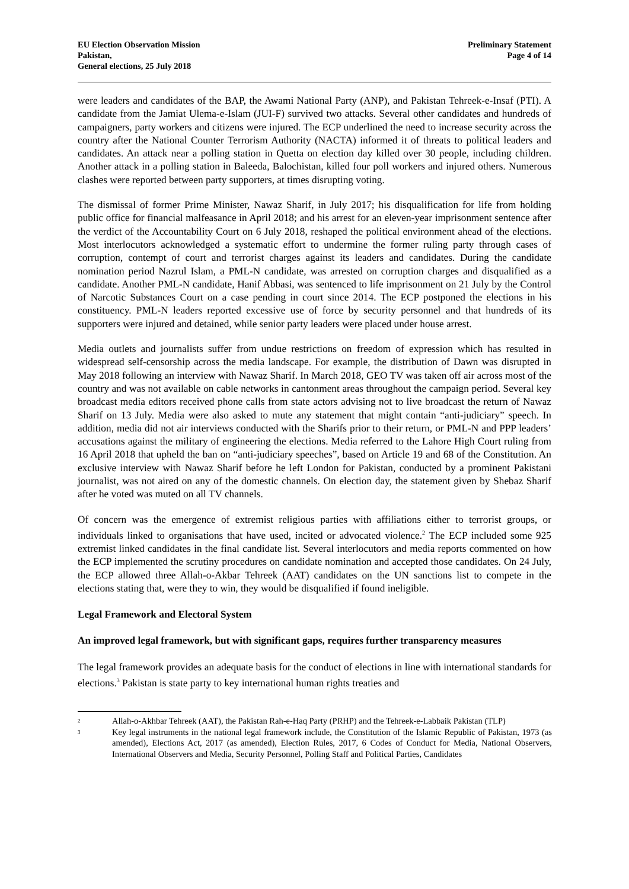EU Election Observation Mission
Pakistan,
General elections, 25 July 2018
Preliminary Statement
Page 4 of 14
were leaders and candidates of the BAP, the Awami National Party (ANP), and Pakistan Tehreek-e-Insaf (PTI). A candidate from the Jamiat Ulema-e-Islam (JUI-F) survived two attacks. Several other candidates and hundreds of campaigners, party workers and citizens were injured. The ECP underlined the need to increase security across the country after the National Counter Terrorism Authority (NACTA) informed it of threats to political leaders and candidates. An attack near a polling station in Quetta on election day killed over 30 people, including children. Another attack in a polling station in Baleeda, Balochistan, killed four poll workers and injured others. Numerous clashes were reported between party supporters, at times disrupting voting.
The dismissal of former Prime Minister, Nawaz Sharif, in July 2017; his disqualification for life from holding public office for financial malfeasance in April 2018; and his arrest for an eleven-year imprisonment sentence after the verdict of the Accountability Court on 6 July 2018, reshaped the political environment ahead of the elections. Most interlocutors acknowledged a systematic effort to undermine the former ruling party through cases of corruption, contempt of court and terrorist charges against its leaders and candidates. During the candidate nomination period Nazrul Islam, a PML-N candidate, was arrested on corruption charges and disqualified as a candidate. Another PML-N candidate, Hanif Abbasi, was sentenced to life imprisonment on 21 July by the Control of Narcotic Substances Court on a case pending in court since 2014. The ECP postponed the elections in his constituency. PML-N leaders reported excessive use of force by security personnel and that hundreds of its supporters were injured and detained, while senior party leaders were placed under house arrest.
Media outlets and journalists suffer from undue restrictions on freedom of expression which has resulted in widespread self-censorship across the media landscape. For example, the distribution of Dawn was disrupted in May 2018 following an interview with Nawaz Sharif. In March 2018, GEO TV was taken off air across most of the country and was not available on cable networks in cantonment areas throughout the campaign period. Several key broadcast media editors received phone calls from state actors advising not to live broadcast the return of Nawaz Sharif on 13 July. Media were also asked to mute any statement that might contain “anti-judiciary” speech. In addition, media did not air interviews conducted with the Sharifs prior to their return, or PML-N and PPP leaders’ accusations against the military of engineering the elections. Media referred to the Lahore High Court ruling from 16 April 2018 that upheld the ban on “anti-judiciary speeches”, based on Article 19 and 68 of the Constitution. An exclusive interview with Nawaz Sharif before he left London for Pakistan, conducted by a prominent Pakistani journalist, was not aired on any of the domestic channels. On election day, the statement given by Shebaz Sharif after he voted was muted on all TV channels.
Of concern was the emergence of extremist religious parties with affiliations either to terrorist groups, or individuals linked to organisations that have used, incited or advocated violence.<sup>2</sup> The ECP included some 925 extremist linked candidates in the final candidate list. Several interlocutors and media reports commented on how the ECP implemented the scrutiny procedures on candidate nomination and accepted those candidates. On 24 July, the ECP allowed three Allah-o-Akbar Tehreek (AAT) candidates on the UN sanctions list to compete in the elections stating that, were they to win, they would be disqualified if found ineligible.
Legal Framework and Electoral System
An improved legal framework, but with significant gaps, requires further transparency measures
The legal framework provides an adequate basis for the conduct of elections in line with international standards for elections.<sup>3</sup> Pakistan is state party to key international human rights treaties and
2 Allah-o-Akhbar Tehreek (AAT), the Pakistan Rah-e-Haq Party (PRHP) and the Tehreek-e-Labbaik Pakistan (TLP)
3 Key legal instruments in the national legal framework include, the Constitution of the Islamic Republic of Pakistan, 1973 (as amended), Elections Act, 2017 (as amended), Election Rules, 2017, 6 Codes of Conduct for Media, National Observers, International Observers and Media, Security Personnel, Polling Staff and Political Parties, Candidates